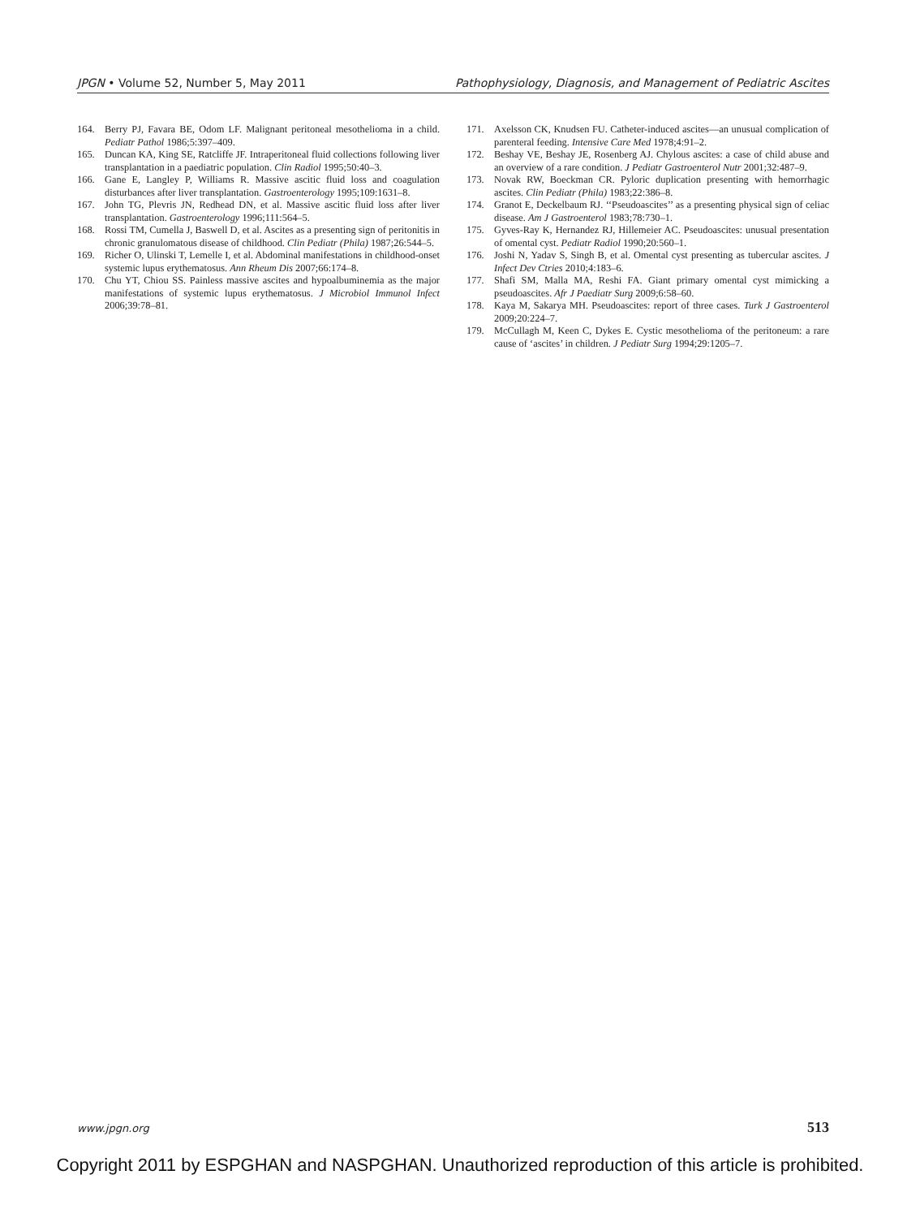JPGN • Volume 52, Number 5, May 2011 Pathophysiology, Diagnosis, and Management of Pediatric Ascites
164. Berry PJ, Favara BE, Odom LF. Malignant peritoneal mesothelioma in a child. Pediatr Pathol 1986;5:397–409.
165. Duncan KA, King SE, Ratcliffe JF. Intraperitoneal fluid collections following liver transplantation in a paediatric population. Clin Radiol 1995;50:40–3.
166. Gane E, Langley P, Williams R. Massive ascitic fluid loss and coagulation disturbances after liver transplantation. Gastroenterology 1995;109:1631–8.
167. John TG, Plevris JN, Redhead DN, et al. Massive ascitic fluid loss after liver transplantation. Gastroenterology 1996;111:564–5.
168. Rossi TM, Cumella J, Baswell D, et al. Ascites as a presenting sign of peritonitis in chronic granulomatous disease of childhood. Clin Pediatr (Phila) 1987;26:544–5.
169. Richer O, Ulinski T, Lemelle I, et al. Abdominal manifestations in childhood-onset systemic lupus erythematosus. Ann Rheum Dis 2007;66:174–8.
170. Chu YT, Chiou SS. Painless massive ascites and hypoalbuminemia as the major manifestations of systemic lupus erythematosus. J Microbiol Immunol Infect 2006;39:78–81.
171. Axelsson CK, Knudsen FU. Catheter-induced ascites—an unusual complication of parenteral feeding. Intensive Care Med 1978;4:91–2.
172. Beshay VE, Beshay JE, Rosenberg AJ. Chylous ascites: a case of child abuse and an overview of a rare condition. J Pediatr Gastroenterol Nutr 2001;32:487–9.
173. Novak RW, Boeckman CR. Pyloric duplication presenting with hemorrhagic ascites. Clin Pediatr (Phila) 1983;22:386–8.
174. Granot E, Deckelbaum RJ. ‘‘Pseudoascites’’ as a presenting physical sign of celiac disease. Am J Gastroenterol 1983;78:730–1.
175. Gyves-Ray K, Hernandez RJ, Hillemeier AC. Pseudoascites: unusual presentation of omental cyst. Pediatr Radiol 1990;20:560–1.
176. Joshi N, Yadav S, Singh B, et al. Omental cyst presenting as tubercular ascites. J Infect Dev Ctries 2010;4:183–6.
177. Shafi SM, Malla MA, Reshi FA. Giant primary omental cyst mimicking a pseudoascites. Afr J Paediatr Surg 2009;6:58–60.
178. Kaya M, Sakarya MH. Pseudoascites: report of three cases. Turk J Gastroenterol 2009;20:224–7.
179. McCullagh M, Keen C, Dykes E. Cystic mesothelioma of the peritoneum: a rare cause of ‘ascites’ in children. J Pediatr Surg 1994;29:1205–7.
www.jpgn.org 513
Copyright 2011 by ESPGHAN and NASPGHAN. Unauthorized reproduction of this article is prohibited.